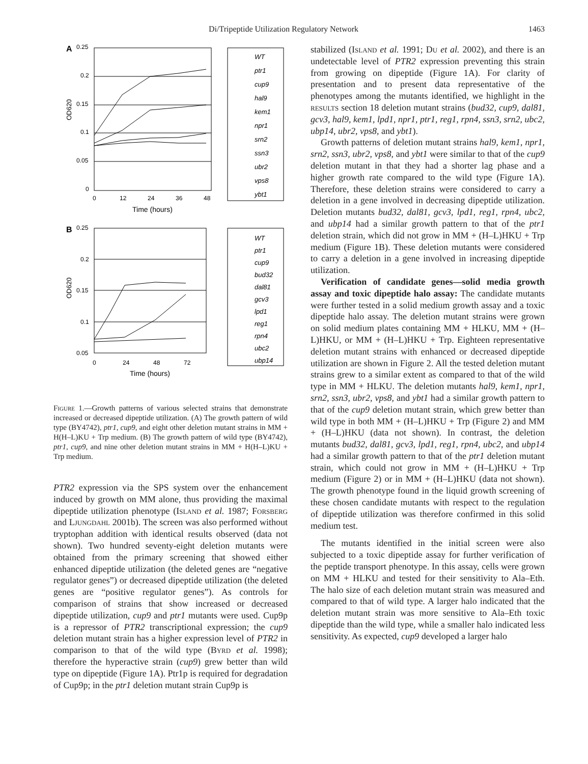Di/Tripeptide Utilization Regulatory Network 1463
A
0.25
0.2
0.15
0.1
0.05
0
0
12
24
36
48
Time (hours)
OD620
WT
ptr1
cup9
hal9
kem1
npr1
srn2
ssn3
ubr2
vps8
ybt1
B
0.25
0.2
0.15
0.1
0.05
0
24
48
72
Time (hours)
OD620
WT
ptr1
cup9
bud32
dal81
gcv3
lpd1
reg1
rpn4
ubc2
ubp14
Figure 1.—Growth patterns of various selected strains that demonstrate increased or decreased dipeptide utilization. (A) The growth pattern of wild type (BY4742), ptr1, cup9, and eight other deletion mutant strains in MM + H(H–L)KU + Trp medium. (B) The growth pattern of wild type (BY4742), ptr1, cup9, and nine other deletion mutant strains in MM + H(H–L)KU + Trp medium.
PTR2 expression via the SPS system over the enhancement induced by growth on MM alone, thus providing the maximal dipeptide utilization phenotype (Island et al. 1987; Forsberg and Ljungdahl 2001b). The screen was also performed without tryptophan addition with identical results observed (data not shown). Two hundred seventy-eight deletion mutants were obtained from the primary screening that showed either enhanced dipeptide utilization (the deleted genes are “negative regulator genes”) or decreased dipeptide utilization (the deleted genes are “positive regulator genes”). As controls for comparison of strains that show increased or decreased dipeptide utilization, cup9 and ptr1 mutants were used. Cup9p is a repressor of PTR2 transcriptional expression; the cup9 deletion mutant strain has a higher expression level of PTR2 in comparison to that of the wild type (Byrd et al. 1998); therefore the hyperactive strain (cup9) grew better than wild type on dipeptide (Figure 1A). Ptr1p is required for degradation of Cup9p; in the ptr1 deletion mutant strain Cup9p is
stabilized (Island et al. 1991; Du et al. 2002), and there is an undetectable level of PTR2 expression preventing this strain from growing on dipeptide (Figure 1A). For clarity of presentation and to present data representative of the phenotypes among the mutants identified, we highlight in the results section 18 deletion mutant strains (bud32, cup9, dal81, gcv3, hal9, kem1, lpd1, npr1, ptr1, reg1, rpn4, ssn3, srn2, ubc2, ubp14, ubr2, vps8, and ybt1).
Growth patterns of deletion mutant strains hal9, kem1, npr1, srn2, ssn3, ubr2, vps8, and ybt1 were similar to that of the cup9 deletion mutant in that they had a shorter lag phase and a higher growth rate compared to the wild type (Figure 1A). Therefore, these deletion strains were considered to carry a deletion in a gene involved in decreasing dipeptide utilization. Deletion mutants bud32, dal81, gcv3, lpd1, reg1, rpn4, ubc2, and ubp14 had a similar growth pattern to that of the ptr1 deletion strain, which did not grow in MM + (H–L)HKU + Trp medium (Figure 1B). These deletion mutants were considered to carry a deletion in a gene involved in increasing dipeptide utilization.
Verification of candidate genes—solid media growth assay and toxic dipeptide halo assay: The candidate mutants were further tested in a solid medium growth assay and a toxic dipeptide halo assay. The deletion mutant strains were grown on solid medium plates containing MM + HLKU, MM + (H–L)HKU, or MM + (H–L)HKU + Trp. Eighteen representative deletion mutant strains with enhanced or decreased dipeptide utilization are shown in Figure 2. All the tested deletion mutant strains grew to a similar extent as compared to that of the wild type in MM + HLKU. The deletion mutants hal9, kem1, npr1, srn2, ssn3, ubr2, vps8, and ybt1 had a similar growth pattern to that of the cup9 deletion mutant strain, which grew better than wild type in both MM + (H–L)HKU + Trp (Figure 2) and MM + (H–L)HKU (data not shown). In contrast, the deletion mutants bud32, dal81, gcv3, lpd1, reg1, rpn4, ubc2, and ubp14 had a similar growth pattern to that of the ptr1 deletion mutant strain, which could not grow in MM + (H–L)HKU + Trp medium (Figure 2) or in MM + (H–L)HKU (data not shown). The growth phenotype found in the liquid growth screening of these chosen candidate mutants with respect to the regulation of dipeptide utilization was therefore confirmed in this solid medium test.
The mutants identified in the initial screen were also subjected to a toxic dipeptide assay for further verification of the peptide transport phenotype. In this assay, cells were grown on MM + HLKU and tested for their sensitivity to Ala–Eth. The halo size of each deletion mutant strain was measured and compared to that of wild type. A larger halo indicated that the deletion mutant strain was more sensitive to Ala–Eth toxic dipeptide than the wild type, while a smaller halo indicated less sensitivity. As expected, cup9 developed a larger halo